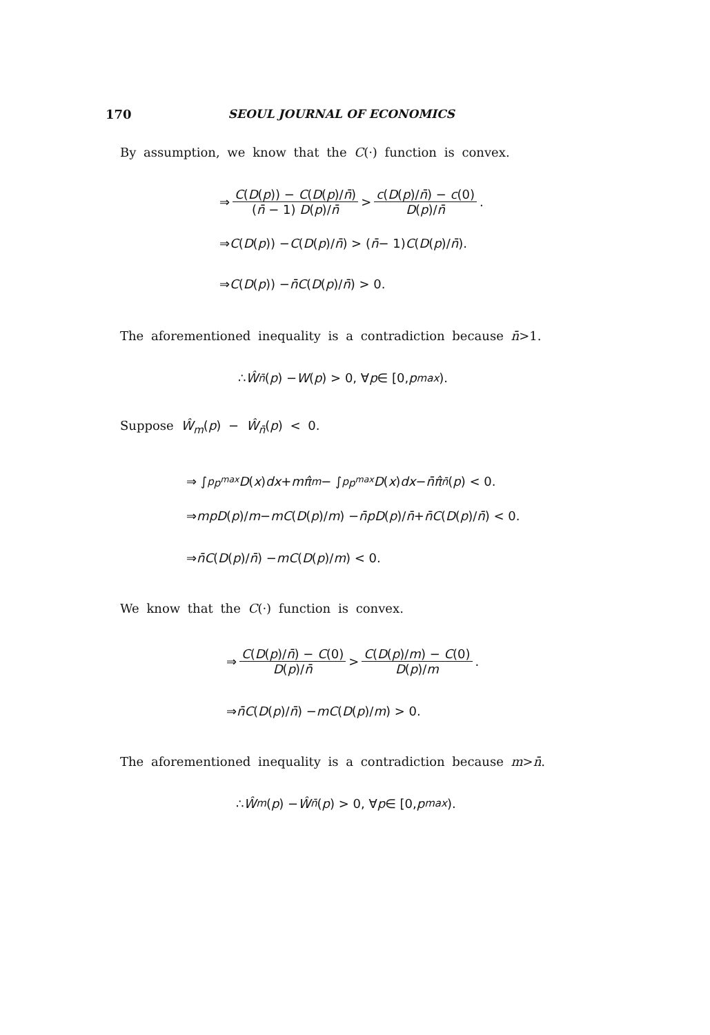170 SEOUL JOURNAL OF ECONOMICS
By assumption, we know that the C(·) function is convex.
⇒ C(D(p)) − C(D(p)/n̄) (n̄ − 1) D(p)/n̄ > c(D(p)/n̄) − c(0) D(p)/n̄.
⇒ C (D (p)) − C (D (p)/ n̄) > (n̄ − 1) C (D (p)/ n̄).
⇒ C (D (p)) − n̄C (D (p)/ n̄) > 0.
The aforementioned inequality is a contradiction because n̄>1.
∴ Ŵ<sub>n̄</sub> (p) − W (p) > 0, ∀ p ∈ [0, p<sup>max</sup>).
Suppose Ŵ<sub>m</sub>(p) − Ŵ<sub>n̄</sub>(p) < 0.
⇒ ∫<sub>p</sub><sup>p<sup>max</sup></sup> D (x) dx + mπ̂<sub>m</sub> − ∫<sub>p</sub><sup>p<sup>max</sup></sup> D (x) dx − n̄π̂<sub>n̄</sub> (p) < 0.
⇒ mp D (p)/ m − mC (D (p)/ m) − n̄ pD (p)/ n̄ + n̄C (D (p)/ n̄) < 0.
⇒ n̄C (D (p)/ n̄) − mC (D (p)/ m) < 0.
We know that the C(·) function is convex.
⇒ C(D(p)/n̄) − C(0) D(p)/n̄ > C(D(p)/m) − C(0) D(p)/m.
⇒ n̄C (D (p)/ n̄) − mC (D (p)/ m) > 0.
The aforementioned inequality is a contradiction because m>n̄.
∴ Ŵ<sub>m</sub> (p) − Ŵ<sub>n̄</sub> (p) > 0, ∀ p ∈ [0, p<sup>max</sup>).